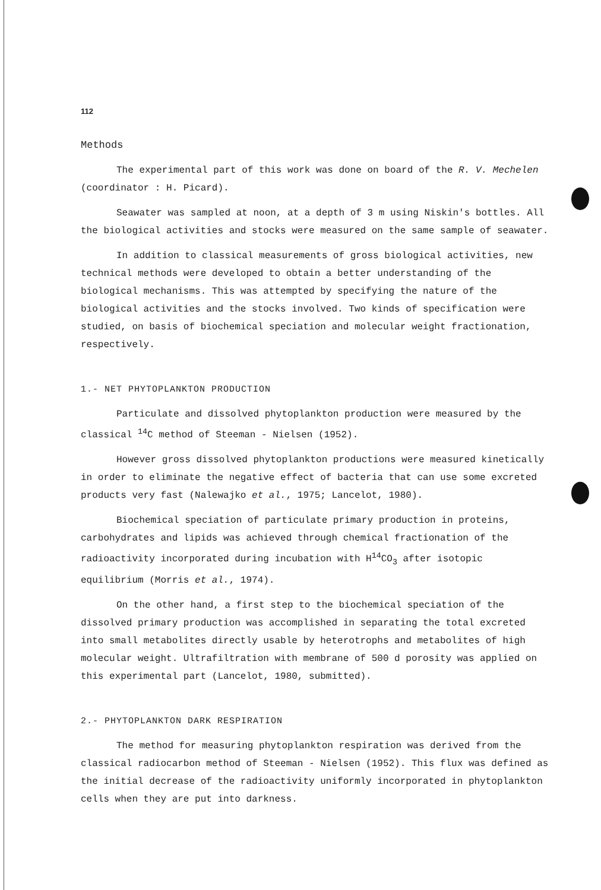112
Methods
The experimental part of this work was done on board of the R. V. Mechelen (coordinator : H. Picard).
Seawater was sampled at noon, at a depth of 3 m using Niskin's bottles. All the biological activities and stocks were measured on the same sample of seawater.
In addition to classical measurements of gross biological activities, new technical methods were developed to obtain a better understanding of the biological mechanisms. This was attempted by specifying the nature of the biological activities and the stocks involved. Two kinds of specification were studied, on basis of biochemical speciation and molecular weight fractionation, respectively.
1.- NET PHYTOPLANKTON PRODUCTION
Particulate and dissolved phytoplankton production were measured by the classical <sup>14</sup>C method of Steeman - Nielsen (1952).
However gross dissolved phytoplankton productions were measured kinetically in order to eliminate the negative effect of bacteria that can use some excreted products very fast (Nalewajko et al., 1975; Lancelot, 1980).
Biochemical speciation of particulate primary production in proteins, carbohydrates and lipids was achieved through chemical fractionation of the radioactivity incorporated during incubation with H<sup>14</sup>CO<sub>3</sub> after isotopic equilibrium (Morris et al., 1974).
On the other hand, a first step to the biochemical speciation of the dissolved primary production was accomplished in separating the total excreted into small metabolites directly usable by heterotrophs and metabolites of high molecular weight. Ultrafiltration with membrane of 500 d porosity was applied on this experimental part (Lancelot, 1980, submitted).
2.- PHYTOPLANKTON DARK RESPIRATION
The method for measuring phytoplankton respiration was derived from the classical radiocarbon method of Steeman - Nielsen (1952). This flux was defined as the initial decrease of the radioactivity uniformly incorporated in phytoplankton cells when they are put into darkness.